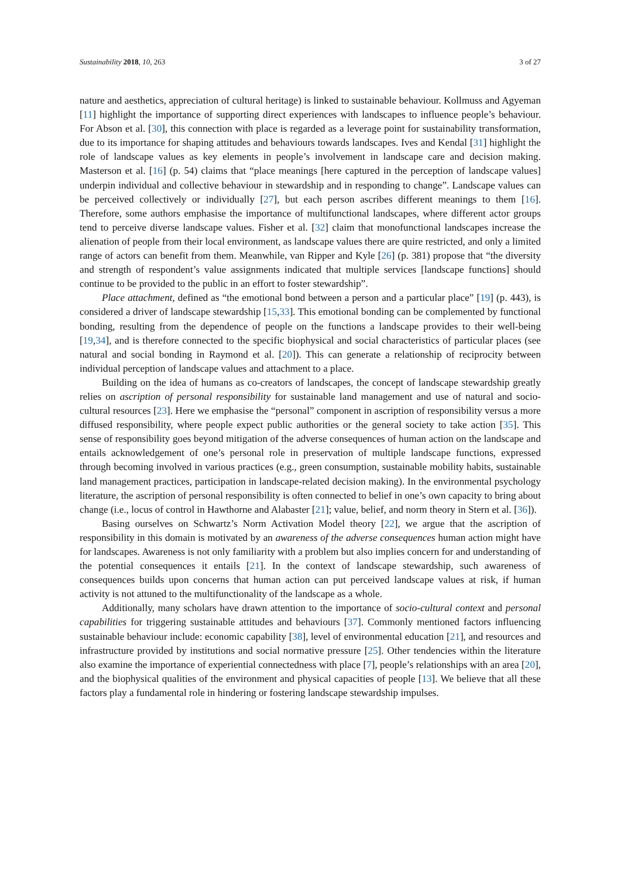Sustainability 2018, 10, 263 3 of 27
nature and aesthetics, appreciation of cultural heritage) is linked to sustainable behaviour. Kollmuss and Agyeman [11] highlight the importance of supporting direct experiences with landscapes to influence people’s behaviour. For Abson et al. [30], this connection with place is regarded as a leverage point for sustainability transformation, due to its importance for shaping attitudes and behaviours towards landscapes. Ives and Kendal [31] highlight the role of landscape values as key elements in people’s involvement in landscape care and decision making. Masterson et al. [16] (p. 54) claims that “place meanings [here captured in the perception of landscape values] underpin individual and collective behaviour in stewardship and in responding to change”. Landscape values can be perceived collectively or individually [27], but each person ascribes different meanings to them [16]. Therefore, some authors emphasise the importance of multifunctional landscapes, where different actor groups tend to perceive diverse landscape values. Fisher et al. [32] claim that monofunctional landscapes increase the alienation of people from their local environment, as landscape values there are quire restricted, and only a limited range of actors can benefit from them. Meanwhile, van Ripper and Kyle [26] (p. 381) propose that “the diversity and strength of respondent’s value assignments indicated that multiple services [landscape functions] should continue to be provided to the public in an effort to foster stewardship”.
Place attachment, defined as “the emotional bond between a person and a particular place” [19] (p. 443), is considered a driver of landscape stewardship [15,33]. This emotional bonding can be complemented by functional bonding, resulting from the dependence of people on the functions a landscape provides to their well-being [19,34], and is therefore connected to the specific biophysical and social characteristics of particular places (see natural and social bonding in Raymond et al. [20]). This can generate a relationship of reciprocity between individual perception of landscape values and attachment to a place.
Building on the idea of humans as co-creators of landscapes, the concept of landscape stewardship greatly relies on ascription of personal responsibility for sustainable land management and use of natural and socio-cultural resources [23]. Here we emphasise the “personal” component in ascription of responsibility versus a more diffused responsibility, where people expect public authorities or the general society to take action [35]. This sense of responsibility goes beyond mitigation of the adverse consequences of human action on the landscape and entails acknowledgement of one’s personal role in preservation of multiple landscape functions, expressed through becoming involved in various practices (e.g., green consumption, sustainable mobility habits, sustainable land management practices, participation in landscape-related decision making). In the environmental psychology literature, the ascription of personal responsibility is often connected to belief in one’s own capacity to bring about change (i.e., locus of control in Hawthorne and Alabaster [21]; value, belief, and norm theory in Stern et al. [36]).
Basing ourselves on Schwartz’s Norm Activation Model theory [22], we argue that the ascription of responsibility in this domain is motivated by an awareness of the adverse consequences human action might have for landscapes. Awareness is not only familiarity with a problem but also implies concern for and understanding of the potential consequences it entails [21]. In the context of landscape stewardship, such awareness of consequences builds upon concerns that human action can put perceived landscape values at risk, if human activity is not attuned to the multifunctionality of the landscape as a whole.
Additionally, many scholars have drawn attention to the importance of socio-cultural context and personal capabilities for triggering sustainable attitudes and behaviours [37]. Commonly mentioned factors influencing sustainable behaviour include: economic capability [38], level of environmental education [21], and resources and infrastructure provided by institutions and social normative pressure [25]. Other tendencies within the literature also examine the importance of experiential connectedness with place [7], people’s relationships with an area [20], and the biophysical qualities of the environment and physical capacities of people [13]. We believe that all these factors play a fundamental role in hindering or fostering landscape stewardship impulses.